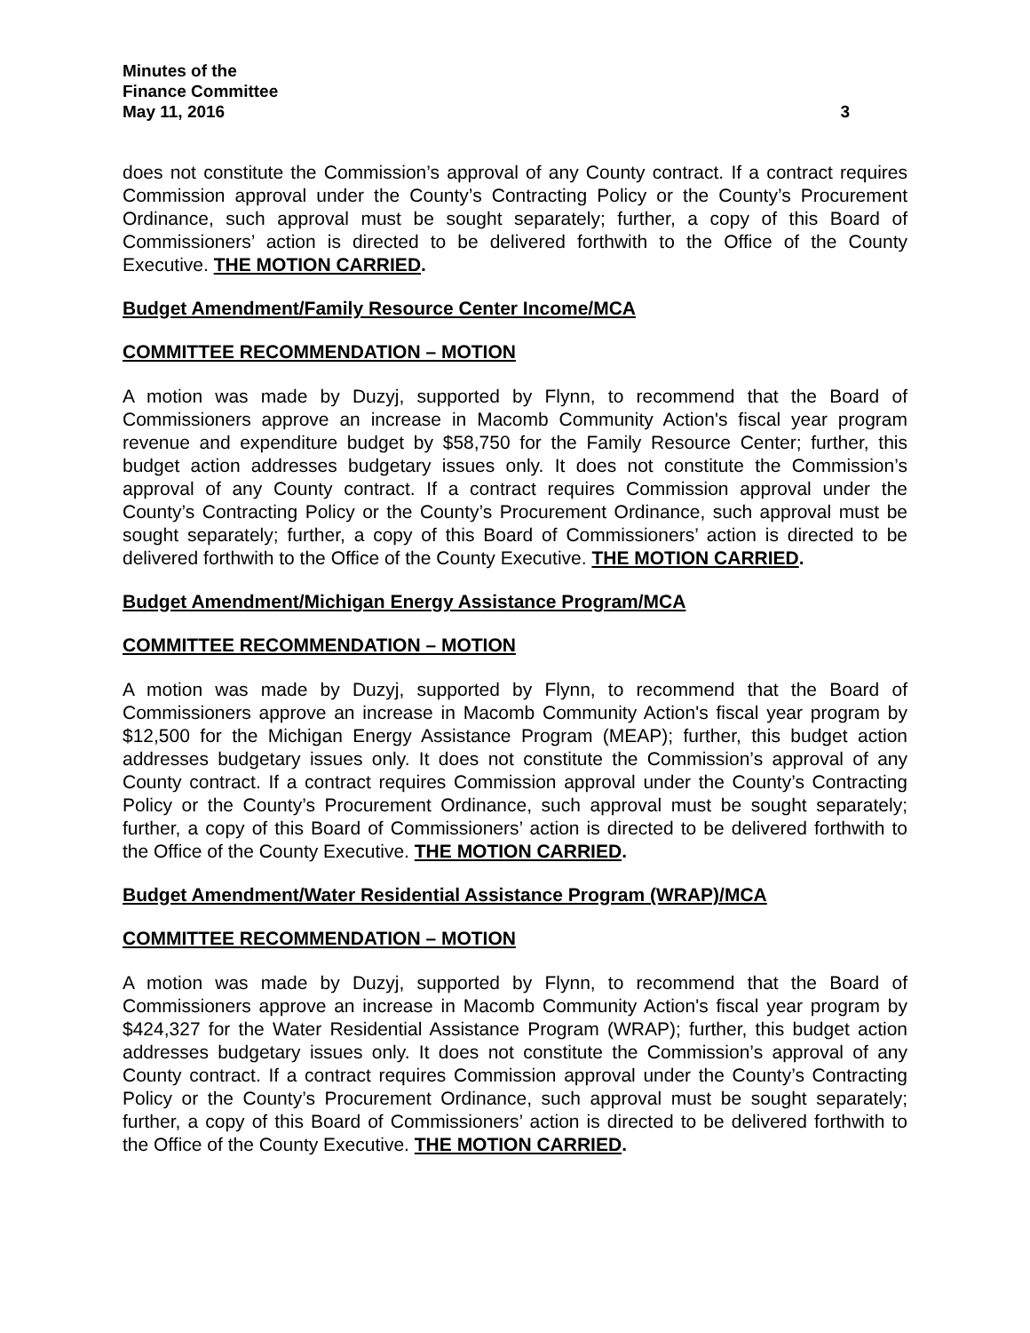Minutes of the
Finance Committee
May 11, 2016 3
does not constitute the Commission’s approval of any County contract. If a contract requires Commission approval under the County’s Contracting Policy or the County’s Procurement Ordinance, such approval must be sought separately; further, a copy of this Board of Commissioners’ action is directed to be delivered forthwith to the Office of the County Executive. THE MOTION CARRIED.
Budget Amendment/Family Resource Center Income/MCA
COMMITTEE RECOMMENDATION – MOTION
A motion was made by Duzyj, supported by Flynn, to recommend that the Board of Commissioners approve an increase in Macomb Community Action's fiscal year program revenue and expenditure budget by $58,750 for the Family Resource Center; further, this budget action addresses budgetary issues only. It does not constitute the Commission’s approval of any County contract. If a contract requires Commission approval under the County’s Contracting Policy or the County’s Procurement Ordinance, such approval must be sought separately; further, a copy of this Board of Commissioners’ action is directed to be delivered forthwith to the Office of the County Executive. THE MOTION CARRIED.
Budget Amendment/Michigan Energy Assistance Program/MCA
COMMITTEE RECOMMENDATION – MOTION
A motion was made by Duzyj, supported by Flynn, to recommend that the Board of Commissioners approve an increase in Macomb Community Action's fiscal year program by $12,500 for the Michigan Energy Assistance Program (MEAP); further, this budget action addresses budgetary issues only. It does not constitute the Commission’s approval of any County contract. If a contract requires Commission approval under the County’s Contracting Policy or the County’s Procurement Ordinance, such approval must be sought separately; further, a copy of this Board of Commissioners’ action is directed to be delivered forthwith to the Office of the County Executive. THE MOTION CARRIED.
Budget Amendment/Water Residential Assistance Program (WRAP)/MCA
COMMITTEE RECOMMENDATION – MOTION
A motion was made by Duzyj, supported by Flynn, to recommend that the Board of Commissioners approve an increase in Macomb Community Action's fiscal year program by $424,327 for the Water Residential Assistance Program (WRAP); further, this budget action addresses budgetary issues only. It does not constitute the Commission’s approval of any County contract. If a contract requires Commission approval under the County’s Contracting Policy or the County’s Procurement Ordinance, such approval must be sought separately; further, a copy of this Board of Commissioners’ action is directed to be delivered forthwith to the Office of the County Executive. THE MOTION CARRIED.